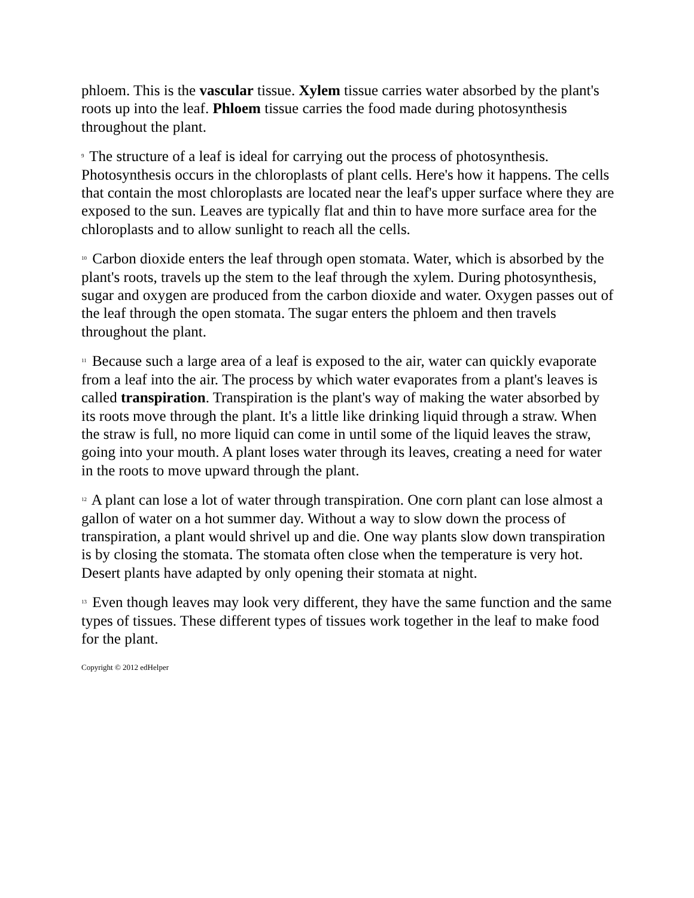phloem. This is the vascular tissue. Xylem tissue carries water absorbed by the plant's roots up into the leaf. Phloem tissue carries the food made during photosynthesis throughout the plant.
<sup>9</sup> The structure of a leaf is ideal for carrying out the process of photosynthesis. Photosynthesis occurs in the chloroplasts of plant cells. Here's how it happens. The cells that contain the most chloroplasts are located near the leaf's upper surface where they are exposed to the sun. Leaves are typically flat and thin to have more surface area for the chloroplasts and to allow sunlight to reach all the cells.
<sup>10</sup> Carbon dioxide enters the leaf through open stomata. Water, which is absorbed by the plant's roots, travels up the stem to the leaf through the xylem. During photosynthesis, sugar and oxygen are produced from the carbon dioxide and water. Oxygen passes out of the leaf through the open stomata. The sugar enters the phloem and then travels throughout the plant.
<sup>11</sup> Because such a large area of a leaf is exposed to the air, water can quickly evaporate from a leaf into the air. The process by which water evaporates from a plant's leaves is called transpiration. Transpiration is the plant's way of making the water absorbed by its roots move through the plant. It's a little like drinking liquid through a straw. When the straw is full, no more liquid can come in until some of the liquid leaves the straw, going into your mouth. A plant loses water through its leaves, creating a need for water in the roots to move upward through the plant.
<sup>12</sup> A plant can lose a lot of water through transpiration. One corn plant can lose almost a gallon of water on a hot summer day. Without a way to slow down the process of transpiration, a plant would shrivel up and die. One way plants slow down transpiration is by closing the stomata. The stomata often close when the temperature is very hot. Desert plants have adapted by only opening their stomata at night.
<sup>13</sup> Even though leaves may look very different, they have the same function and the same types of tissues. These different types of tissues work together in the leaf to make food for the plant.
Copyright © 2012 edHelper